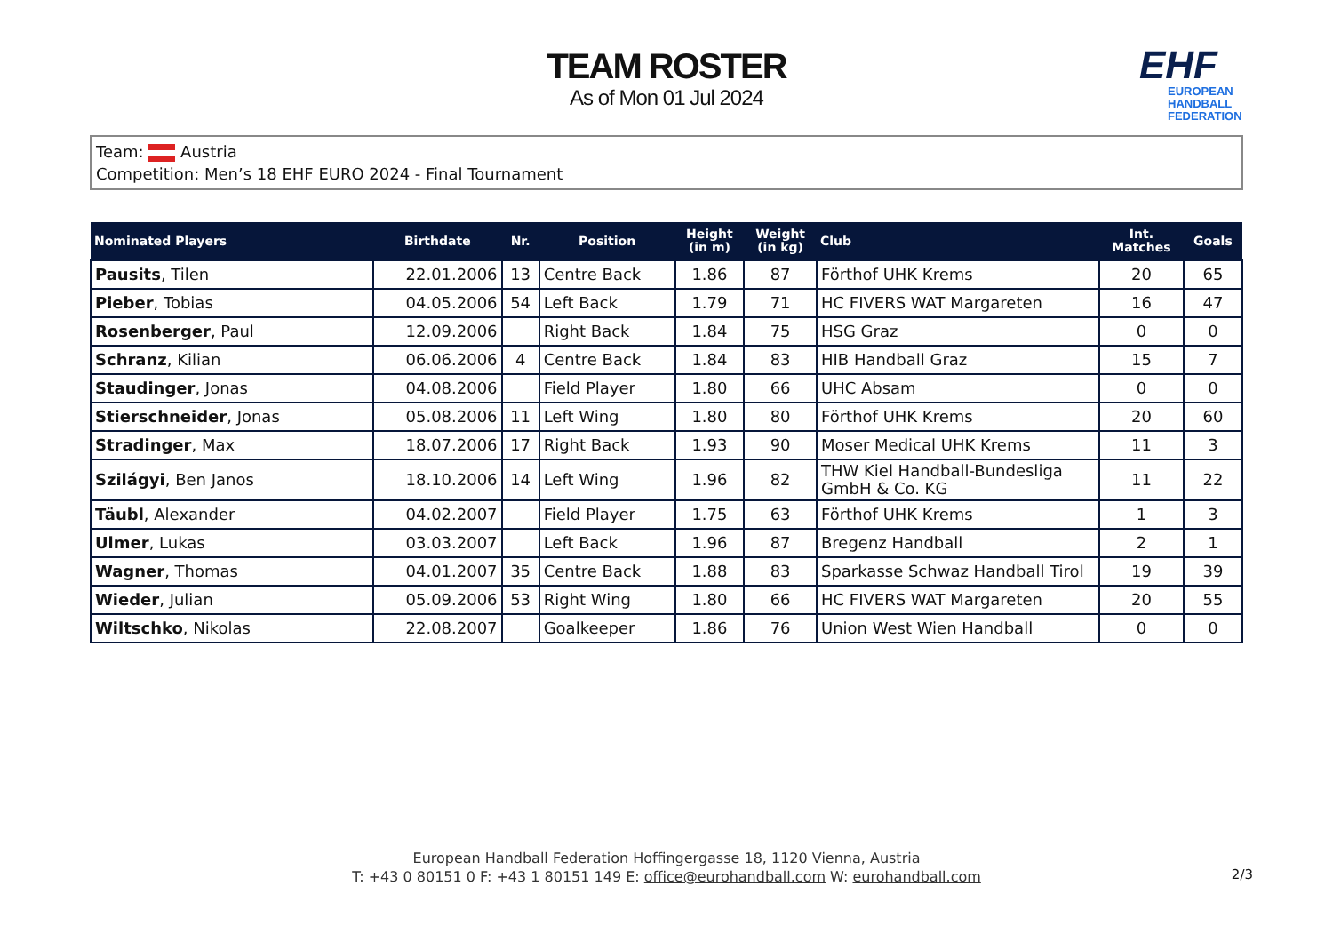TEAM ROSTER
As of Mon 01 Jul 2024
EHF
EUROPEAN HANDBALL FEDERATION
Team: Austria
Competition: Men’s 18 EHF EURO 2024 - Final Tournament
| Nominated Players | Birthdate | Nr. | Position | Height (in m) | Weight (in kg) | Club | Int. Matches | Goals |
| --- | --- | --- | --- | --- | --- | --- | --- | --- |
| Pausits , Tilen | 22.01.2006 | 13 | Centre Back | 1.86 | 87 | Förthof UHK Krems | 20 | 65 |
| Pieber , Tobias | 04.05.2006 | 54 | Left Back | 1.79 | 71 | HC FIVERS WAT Margareten | 16 | 47 |
| Rosenberger , Paul | 12.09.2006 | | Right Back | 1.84 | 75 | HSG Graz | 0 | 0 |
| Schranz , Kilian | 06.06.2006 | 4 | Centre Back | 1.84 | 83 | HIB Handball Graz | 15 | 7 |
| Staudinger , Jonas | 04.08.2006 | | Field Player | 1.80 | 66 | UHC Absam | 0 | 0 |
| Stierschneider , Jonas | 05.08.2006 | 11 | Left Wing | 1.80 | 80 | Förthof UHK Krems | 20 | 60 |
| Stradinger , Max | 18.07.2006 | 17 | Right Back | 1.93 | 90 | Moser Medical UHK Krems | 11 | 3 |
| Szilágyi , Ben Janos | 18.10.2006 | 14 | Left Wing | 1.96 | 82 | THW Kiel Handball-Bundesliga GmbH & Co. KG | 11 | 22 |
| Täubl , Alexander | 04.02.2007 | | Field Player | 1.75 | 63 | Förthof UHK Krems | 1 | 3 |
| Ulmer , Lukas | 03.03.2007 | | Left Back | 1.96 | 87 | Bregenz Handball | 2 | 1 |
| Wagner , Thomas | 04.01.2007 | 35 | Centre Back | 1.88 | 83 | Sparkasse Schwaz Handball Tirol | 19 | 39 |
| Wieder , Julian | 05.09.2006 | 53 | Right Wing | 1.80 | 66 | HC FIVERS WAT Margareten | 20 | 55 |
| Wiltschko , Nikolas | 22.08.2007 | | Goalkeeper | 1.86 | 76 | Union West Wien Handball | 0 | 0 |
European Handball Federation Hoffingergasse 18, 1120 Vienna, Austria
T: +43 0 80151 0 F: +43 1 80151 149 E: office@eurohandball.com W: eurohandball.com
2/3